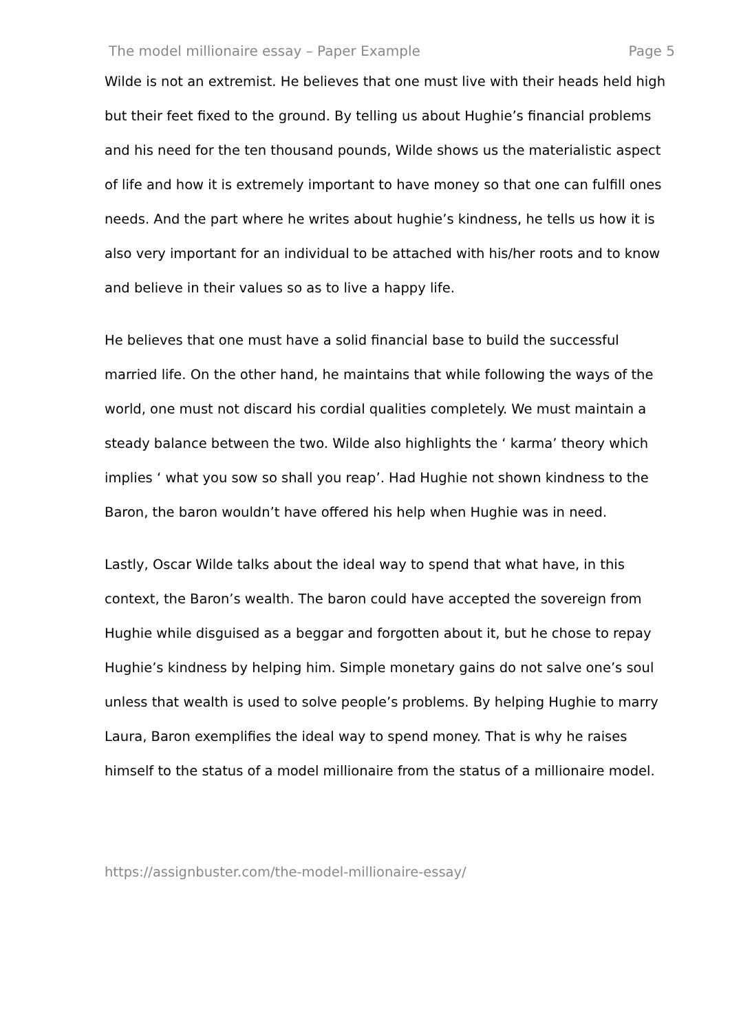The model millionaire essay – Paper Example Page 5
Wilde is not an extremist. He believes that one must live with their heads held high but their feet fixed to the ground. By telling us about Hughie’s financial problems and his need for the ten thousand pounds, Wilde shows us the materialistic aspect of life and how it is extremely important to have money so that one can fulfill ones needs. And the part where he writes about hughie’s kindness, he tells us how it is also very important for an individual to be attached with his/her roots and to know and believe in their values so as to live a happy life.
He believes that one must have a solid financial base to build the successful married life. On the other hand, he maintains that while following the ways of the world, one must not discard his cordial qualities completely. We must maintain a steady balance between the two. Wilde also highlights the ‘ karma’ theory which implies ‘ what you sow so shall you reap’. Had Hughie not shown kindness to the Baron, the baron wouldn’t have offered his help when Hughie was in need.
Lastly, Oscar Wilde talks about the ideal way to spend that what have, in this context, the Baron’s wealth. The baron could have accepted the sovereign from Hughie while disguised as a beggar and forgotten about it, but he chose to repay Hughie’s kindness by helping him. Simple monetary gains do not salve one’s soul unless that wealth is used to solve people’s problems. By helping Hughie to marry Laura, Baron exemplifies the ideal way to spend money. That is why he raises himself to the status of a model millionaire from the status of a millionaire model.
https://assignbuster.com/the-model-millionaire-essay/